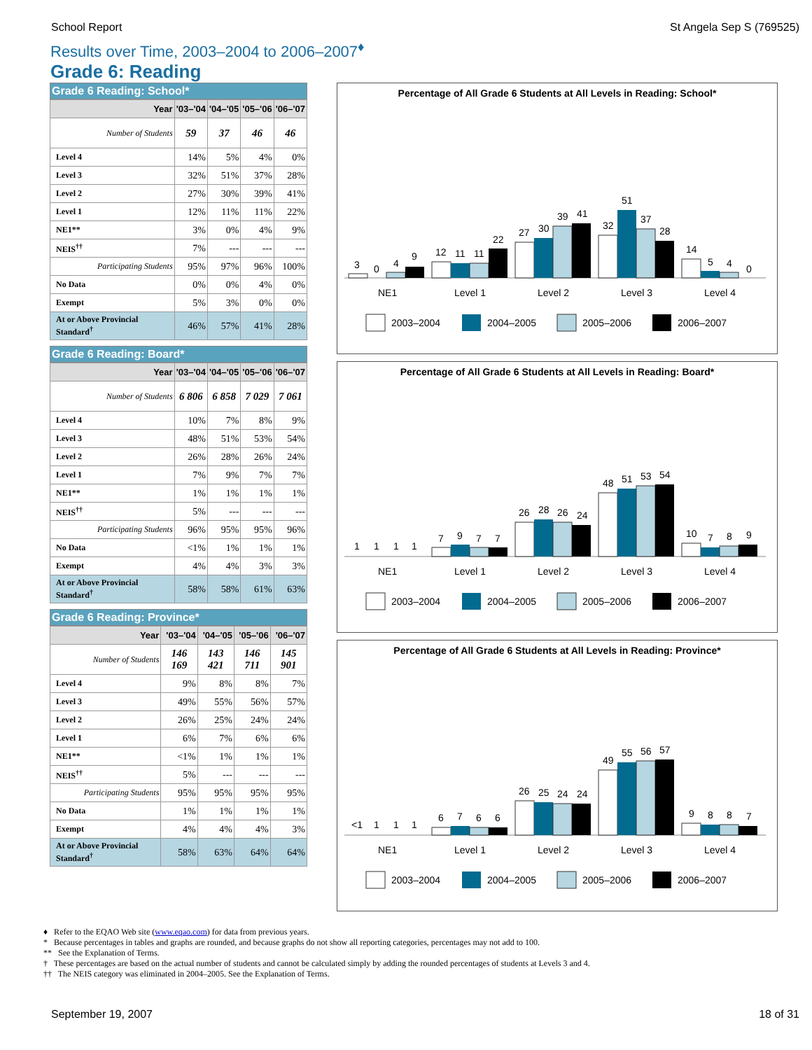School Report St Angela Sep S (769525)
Results over Time, 2003–2004 to 2006–2007<sup>♦</sup>
Grade 6: Reading
Grade 6 Reading: School*
| Year | '03–'04 | '04–'05 | '05–'06 | '06–'07 |
| --- | --- | --- | --- | --- |
| Number of Students | 59 | 37 | 46 | 46 |
| Level 4 | 14% | 5% | 4% | 0% |
| Level 3 | 32% | 51% | 37% | 28% |
| Level 2 | 27% | 30% | 39% | 41% |
| Level 1 | 12% | 11% | 11% | 22% |
| NE1** | 3% | 0% | 4% | 9% |
| NEIS<sup>††</sup> | 7% | --- | --- | --- |
| Participating Students | 95% | 97% | 96% | 100% |
| No Data | 0% | 0% | 4% | 0% |
| Exempt | 5% | 3% | 0% | 0% |
| At or Above Provincial Standard<sup>†</sup> | 46% | 57% | 41% | 28% |
Grade 6 Reading: Board*
| Year | '03–'04 | '04–'05 | '05–'06 | '06–'07 |
| --- | --- | --- | --- | --- |
| Number of Students | 6 806 | 6 858 | 7 029 | 7 061 |
| Level 4 | 10% | 7% | 8% | 9% |
| Level 3 | 48% | 51% | 53% | 54% |
| Level 2 | 26% | 28% | 26% | 24% |
| Level 1 | 7% | 9% | 7% | 7% |
| NE1** | 1% | 1% | 1% | 1% |
| NEIS<sup>††</sup> | 5% | --- | --- | --- |
| Participating Students | 96% | 95% | 95% | 96% |
| No Data | <1% | 1% | 1% | 1% |
| Exempt | 4% | 4% | 3% | 3% |
| At or Above Provincial Standard<sup>†</sup> | 58% | 58% | 61% | 63% |
Grade 6 Reading: Province*
| Year | '03–'04 | '04–'05 | '05–'06 | '06–'07 |
| --- | --- | --- | --- | --- |
| Number of Students | 146 169 | 143 421 | 146 711 | 145 901 |
| Level 4 | 9% | 8% | 8% | 7% |
| Level 3 | 49% | 55% | 56% | 57% |
| Level 2 | 26% | 25% | 24% | 24% |
| Level 1 | 6% | 7% | 6% | 6% |
| NE1** | <1% | 1% | 1% | 1% |
| NEIS<sup>††</sup> | 5% | --- | --- | --- |
| Participating Students | 95% | 95% | 95% | 95% |
| No Data | 1% | 1% | 1% | 1% |
| Exempt | 4% | 4% | 4% | 3% |
| At or Above Provincial Standard<sup>†</sup> | 58% | 63% | 64% | 64% |
Percentage of All Grade 6 Students at All Levels in Reading: School*
3
0
4
9
12
11
11
22
27
30
39
41
32
51
37
28
14
5
4
0
NE1
Level 1
Level 2
Level 3
Level 4
2003–2004
2004–2005
2005–2006
2006–2007
Percentage of All Grade 6 Students at All Levels in Reading: Board*
1
1
1
1
7
9
7
7
26
28
26
24
48
51
53
54
10
7
8
9
NE1
Level 1
Level 2
Level 3
Level 4
2003–2004
2004–2005
2005–2006
2006–2007
Percentage of All Grade 6 Students at All Levels in Reading: Province*
<1
1
1
1
6
7
6
6
26
25
24
24
49
55
56
57
9
8
8
7
NE1
Level 1
Level 2
Level 3
Level 4
2003–2004
2004–2005
2005–2006
2006–2007
♦ Refer to the EQAO Web site (www.eqao.com) for data from previous years.
* Because percentages in tables and graphs are rounded, and because graphs do not show all reporting categories, percentages may not add to 100.
** See the Explanation of Terms.
† These percentages are based on the actual number of students and cannot be calculated simply by adding the rounded percentages of students at Levels 3 and 4.
†† The NEIS category was eliminated in 2004–2005. See the Explanation of Terms.
September 19, 2007 18 of 31